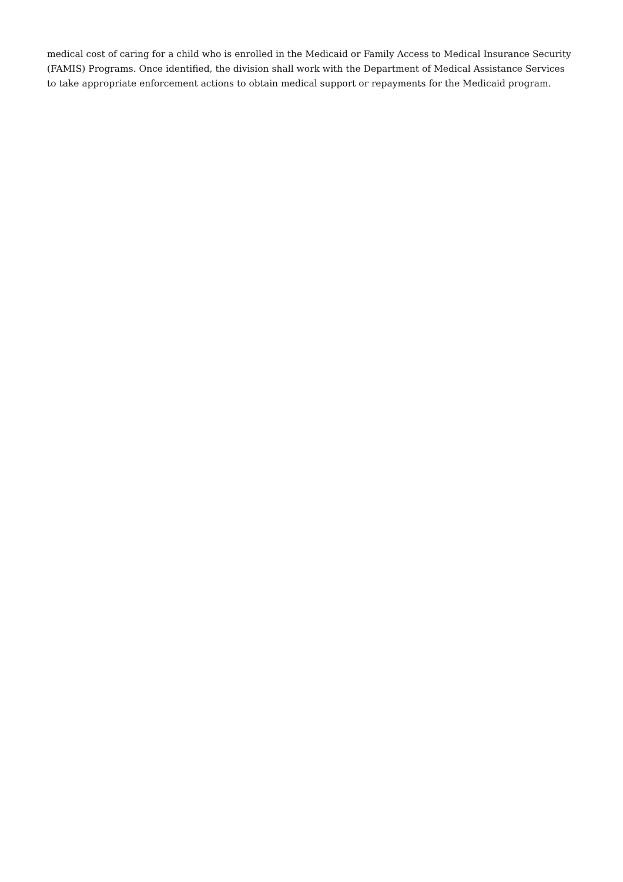medical cost of caring for a child who is enrolled in the Medicaid or Family Access to Medical Insurance Security (FAMIS) Programs. Once identified, the division shall work with the Department of Medical Assistance Services to take appropriate enforcement actions to obtain medical support or repayments for the Medicaid program.